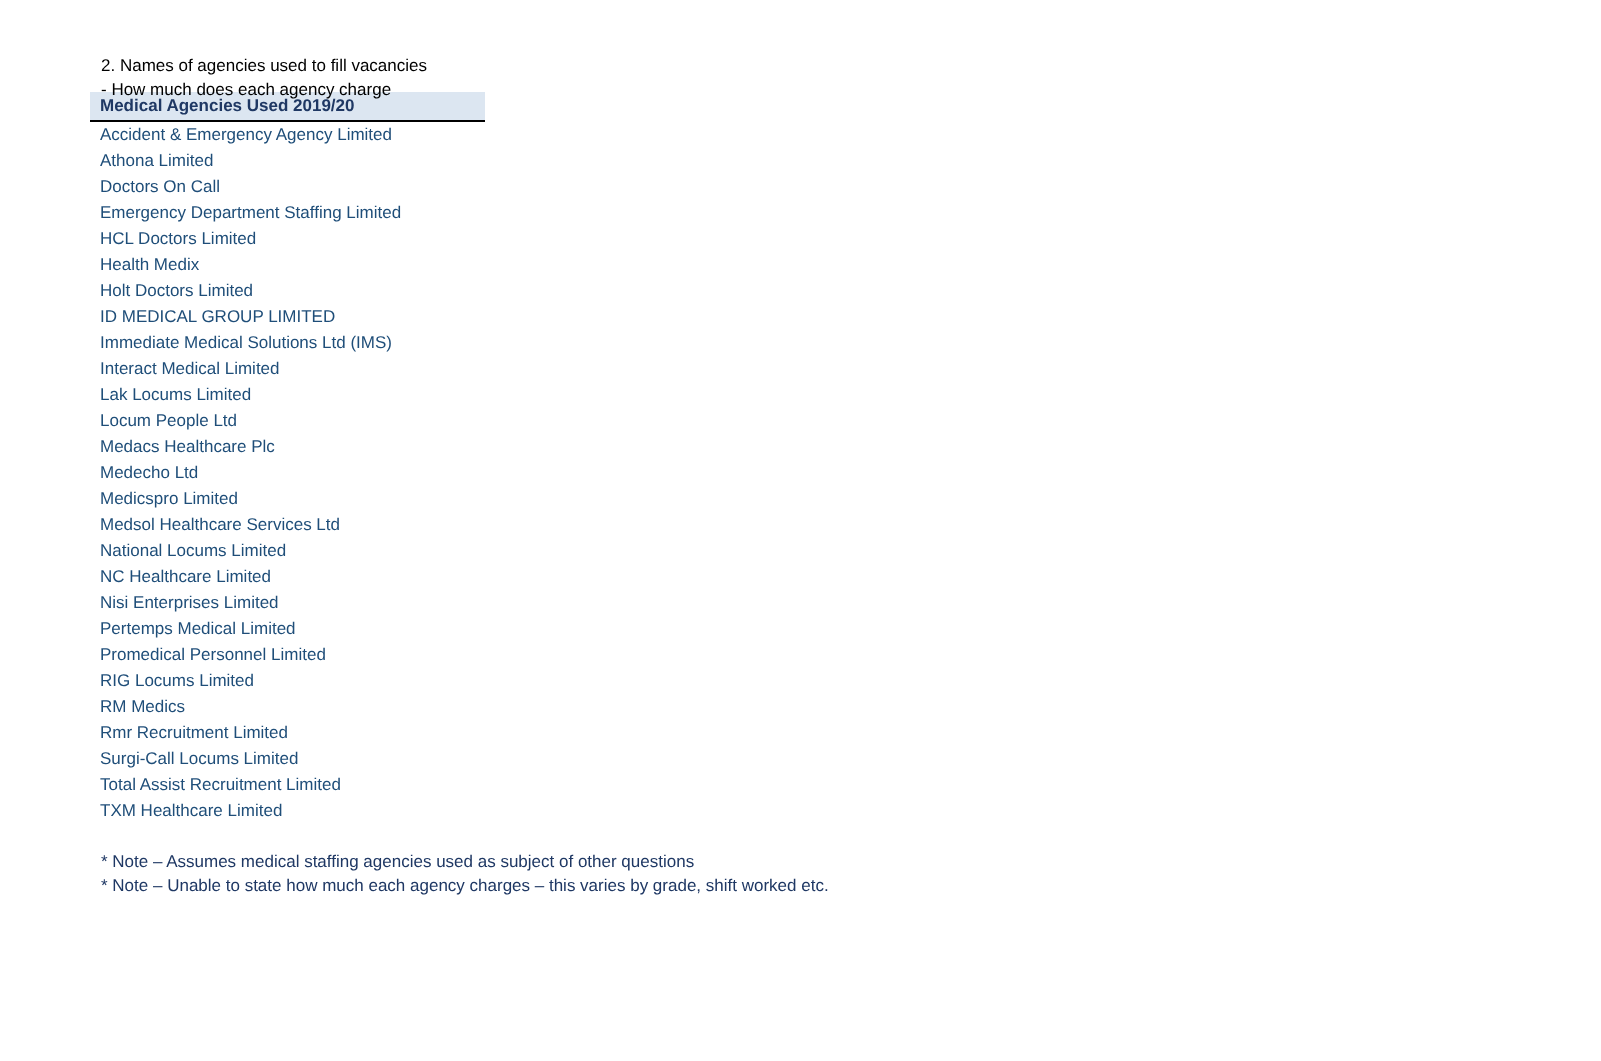2. Names of agencies used to fill vacancies
- How much does each agency charge
| Medical Agencies Used 2019/20 |
| --- |
| Accident & Emergency Agency Limited |
| Athona Limited |
| Doctors On Call |
| Emergency Department Staffing Limited |
| HCL Doctors Limited |
| Health Medix |
| Holt Doctors Limited |
| ID MEDICAL GROUP LIMITED |
| Immediate Medical Solutions Ltd (IMS) |
| Interact Medical Limited |
| Lak Locums Limited |
| Locum People Ltd |
| Medacs Healthcare Plc |
| Medecho Ltd |
| Medicspro Limited |
| Medsol Healthcare Services Ltd |
| National Locums Limited |
| NC Healthcare Limited |
| Nisi Enterprises Limited |
| Pertemps Medical Limited |
| Promedical Personnel Limited |
| RIG Locums Limited |
| RM Medics |
| Rmr Recruitment Limited |
| Surgi-Call Locums Limited |
| Total Assist Recruitment Limited |
| TXM Healthcare Limited |
* Note – Assumes medical staffing agencies used as subject of other questions
* Note – Unable to state how much each agency charges – this varies by grade, shift worked etc.